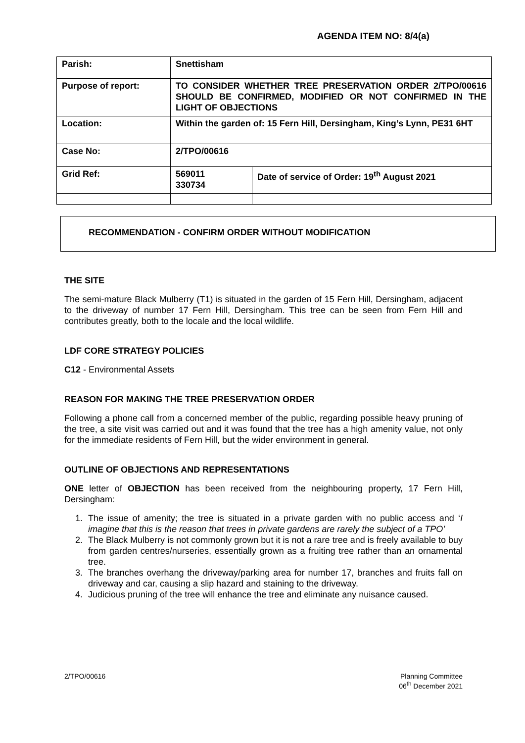AGENDA ITEM NO: 8/4(a)
| Parish: | Snettisham | |
| Purpose of report: | TO CONSIDER WHETHER TREE PRESERVATION ORDER 2/TPO/00616 SHOULD BE CONFIRMED, MODIFIED OR NOT CONFIRMED IN THE LIGHT OF OBJECTIONS | |
| Location: | Within the garden of: 15 Fern Hill, Dersingham, King’s Lynn, PE31 6HT | |
| Case No: | 2/TPO/00616 | |
| Grid Ref: | 569011 330734 | Date of service of Order: 19<sup>th</sup> August 2021 |
RECOMMENDATION - CONFIRM ORDER WITHOUT MODIFICATION
THE SITE
The semi-mature Black Mulberry (T1) is situated in the garden of 15 Fern Hill, Dersingham, adjacent to the driveway of number 17 Fern Hill, Dersingham. This tree can be seen from Fern Hill and contributes greatly, both to the locale and the local wildlife.
LDF CORE STRATEGY POLICIES
C12 - Environmental Assets
REASON FOR MAKING THE TREE PRESERVATION ORDER
Following a phone call from a concerned member of the public, regarding possible heavy pruning of the tree, a site visit was carried out and it was found that the tree has a high amenity value, not only for the immediate residents of Fern Hill, but the wider environment in general.
OUTLINE OF OBJECTIONS AND REPRESENTATIONS
ONE letter of OBJECTION has been received from the neighbouring property, 17 Fern Hill, Dersingham:
1. The issue of amenity; the tree is situated in a private garden with no public access and ‘I imagine that this is the reason that trees in private gardens are rarely the subject of a TPO’
2. The Black Mulberry is not commonly grown but it is not a rare tree and is freely available to buy from garden centres/nurseries, essentially grown as a fruiting tree rather than an ornamental tree.
3. The branches overhang the driveway/parking area for number 17, branches and fruits fall on driveway and car, causing a slip hazard and staining to the driveway.
4. Judicious pruning of the tree will enhance the tree and eliminate any nuisance caused.
2/TPO/00616 Planning Committee
06<sup>th</sup> December 2021